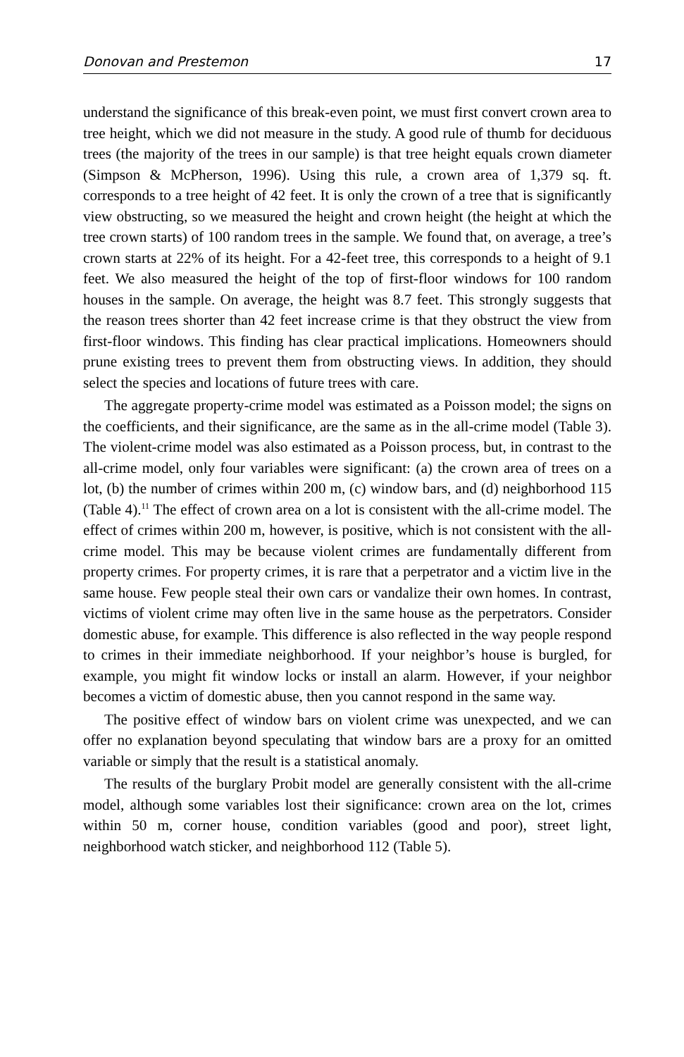Donovan and Prestemon 17
understand the significance of this break-even point, we must first convert crown area to tree height, which we did not measure in the study. A good rule of thumb for deciduous trees (the majority of the trees in our sample) is that tree height equals crown diameter (Simpson & McPherson, 1996). Using this rule, a crown area of 1,379 sq. ft. corresponds to a tree height of 42 feet. It is only the crown of a tree that is significantly view obstructing, so we measured the height and crown height (the height at which the tree crown starts) of 100 random trees in the sample. We found that, on average, a tree’s crown starts at 22% of its height. For a 42-feet tree, this corresponds to a height of 9.1 feet. We also measured the height of the top of first-floor windows for 100 random houses in the sample. On average, the height was 8.7 feet. This strongly suggests that the reason trees shorter than 42 feet increase crime is that they obstruct the view from first-floor windows. This finding has clear practical implications. Homeowners should prune existing trees to prevent them from obstructing views. In addition, they should select the species and locations of future trees with care.
The aggregate property-crime model was estimated as a Poisson model; the signs on the coefficients, and their significance, are the same as in the all-crime model (Table 3). The violent-crime model was also estimated as a Poisson process, but, in contrast to the all-crime model, only four variables were significant: (a) the crown area of trees on a lot, (b) the number of crimes within 200 m, (c) window bars, and (d) neighborhood 115 (Table 4).<sup>11</sup> The effect of crown area on a lot is consistent with the all-crime model. The effect of crimes within 200 m, however, is positive, which is not consistent with the all-crime model. This may be because violent crimes are fundamentally different from property crimes. For property crimes, it is rare that a perpetrator and a victim live in the same house. Few people steal their own cars or vandalize their own homes. In contrast, victims of violent crime may often live in the same house as the perpetrators. Consider domestic abuse, for example. This difference is also reflected in the way people respond to crimes in their immediate neighborhood. If your neighbor’s house is burgled, for example, you might fit window locks or install an alarm. However, if your neighbor becomes a victim of domestic abuse, then you cannot respond in the same way.
The positive effect of window bars on violent crime was unexpected, and we can offer no explanation beyond speculating that window bars are a proxy for an omitted variable or simply that the result is a statistical anomaly.
The results of the burglary Probit model are generally consistent with the all-crime model, although some variables lost their significance: crown area on the lot, crimes within 50 m, corner house, condition variables (good and poor), street light, neighborhood watch sticker, and neighborhood 112 (Table 5).